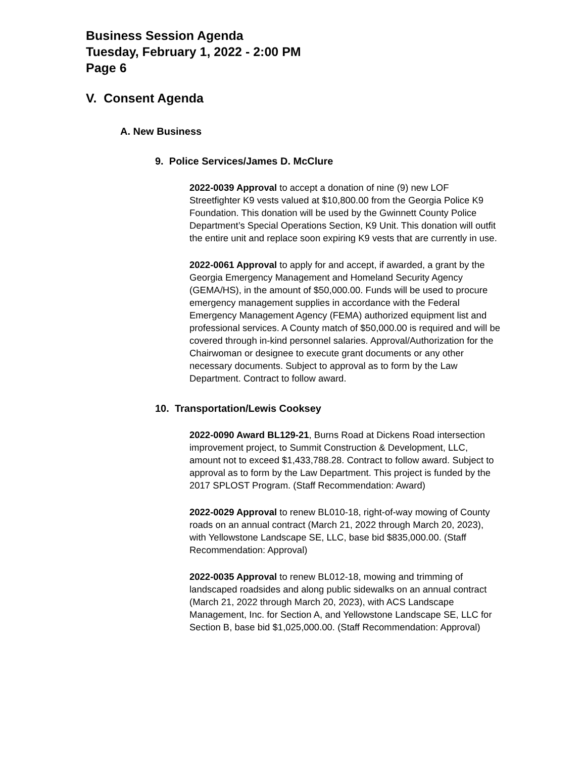Business Session Agenda
Tuesday, February 1, 2022 - 2:00 PM
Page 6
V. Consent Agenda
A. New Business
9. Police Services/James D. McClure
2022-0039 Approval to accept a donation of nine (9) new LOF Streetfighter K9 vests valued at $10,800.00 from the Georgia Police K9 Foundation. This donation will be used by the Gwinnett County Police Department’s Special Operations Section, K9 Unit. This donation will outfit the entire unit and replace soon expiring K9 vests that are currently in use.
2022-0061 Approval to apply for and accept, if awarded, a grant by the Georgia Emergency Management and Homeland Security Agency (GEMA/HS), in the amount of $50,000.00. Funds will be used to procure emergency management supplies in accordance with the Federal Emergency Management Agency (FEMA) authorized equipment list and professional services. A County match of $50,000.00 is required and will be covered through in-kind personnel salaries. Approval/Authorization for the Chairwoman or designee to execute grant documents or any other necessary documents. Subject to approval as to form by the Law Department. Contract to follow award.
10. Transportation/Lewis Cooksey
2022-0090 Award BL129-21, Burns Road at Dickens Road intersection improvement project, to Summit Construction & Development, LLC, amount not to exceed $1,433,788.28. Contract to follow award. Subject to approval as to form by the Law Department. This project is funded by the 2017 SPLOST Program. (Staff Recommendation: Award)
2022-0029 Approval to renew BL010-18, right-of-way mowing of County roads on an annual contract (March 21, 2022 through March 20, 2023), with Yellowstone Landscape SE, LLC, base bid $835,000.00. (Staff Recommendation: Approval)
2022-0035 Approval to renew BL012-18, mowing and trimming of landscaped roadsides and along public sidewalks on an annual contract (March 21, 2022 through March 20, 2023), with ACS Landscape Management, Inc. for Section A, and Yellowstone Landscape SE, LLC for Section B, base bid $1,025,000.00. (Staff Recommendation: Approval)